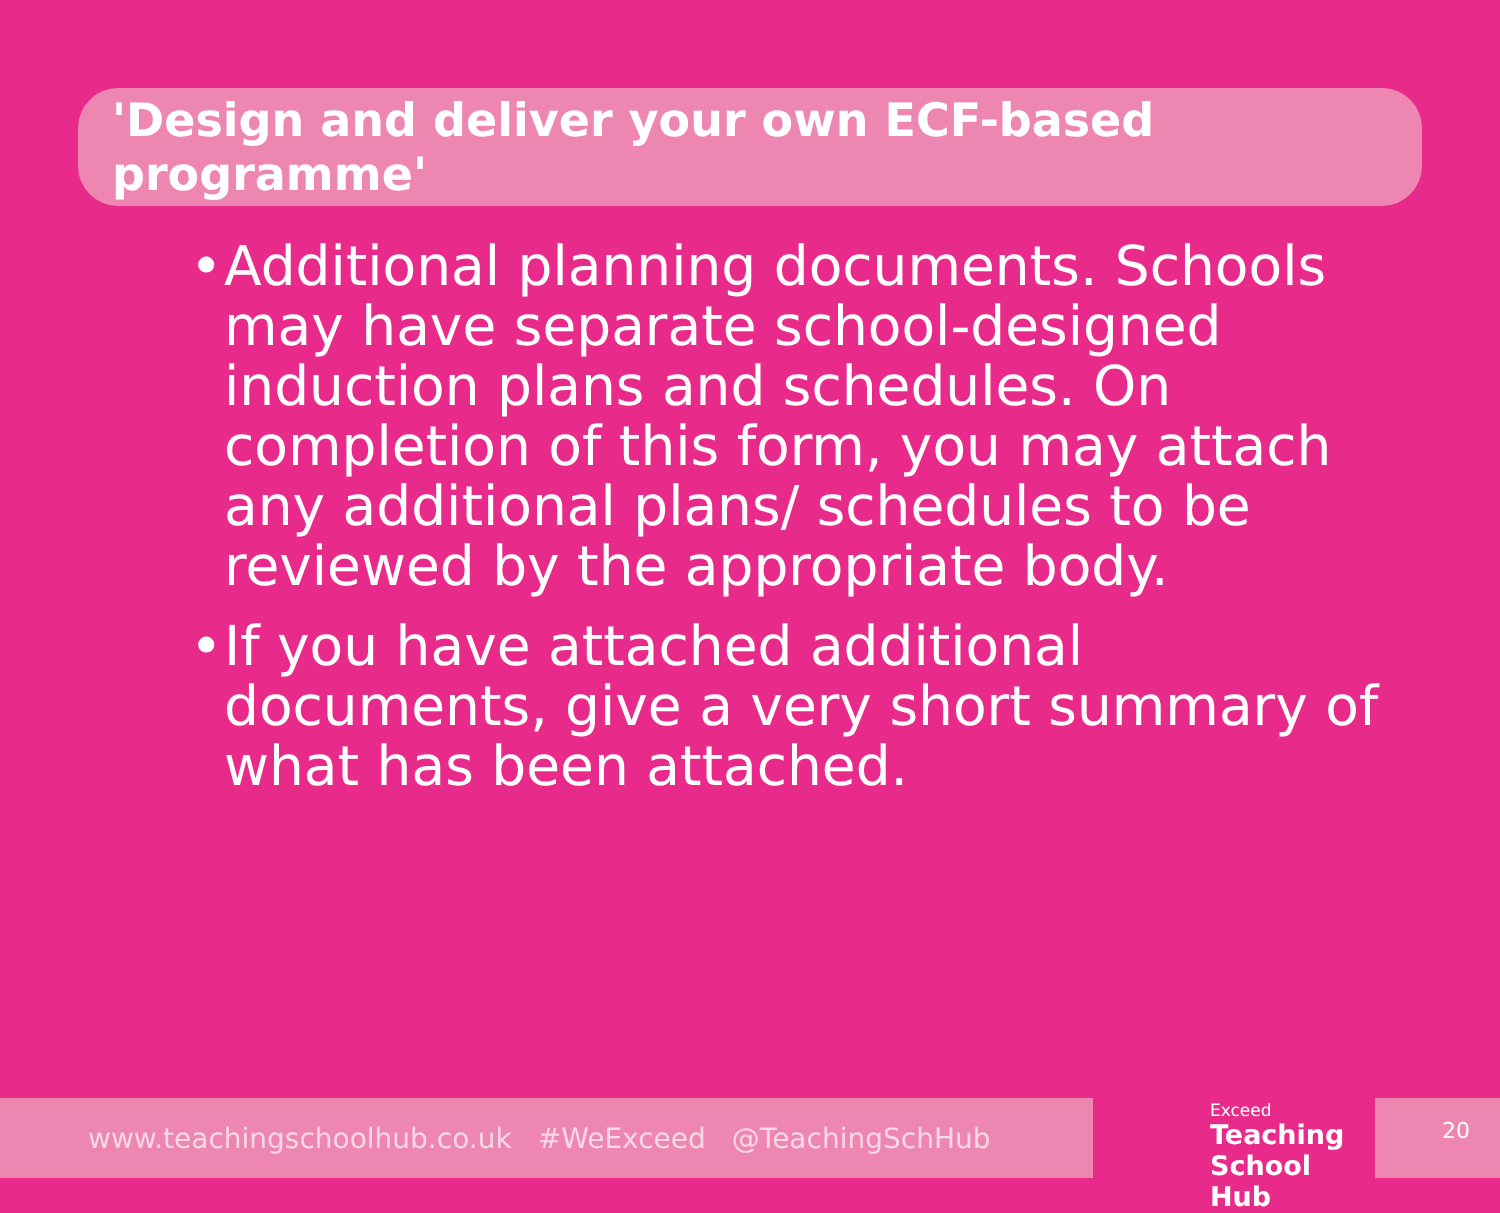'Design and deliver your own ECF-based programme'
• Additional planning documents. Schools may have separate school-designed induction plans and schedules. On completion of this form, you may attach any additional plans/ schedules to be reviewed by the appropriate body.
• If you have attached additional documents, give a very short summary of what has been attached.
www.teachingschoolhub.co.uk #WeExceed @TeachingSchHub
Exceed
Teaching
School Hub
20